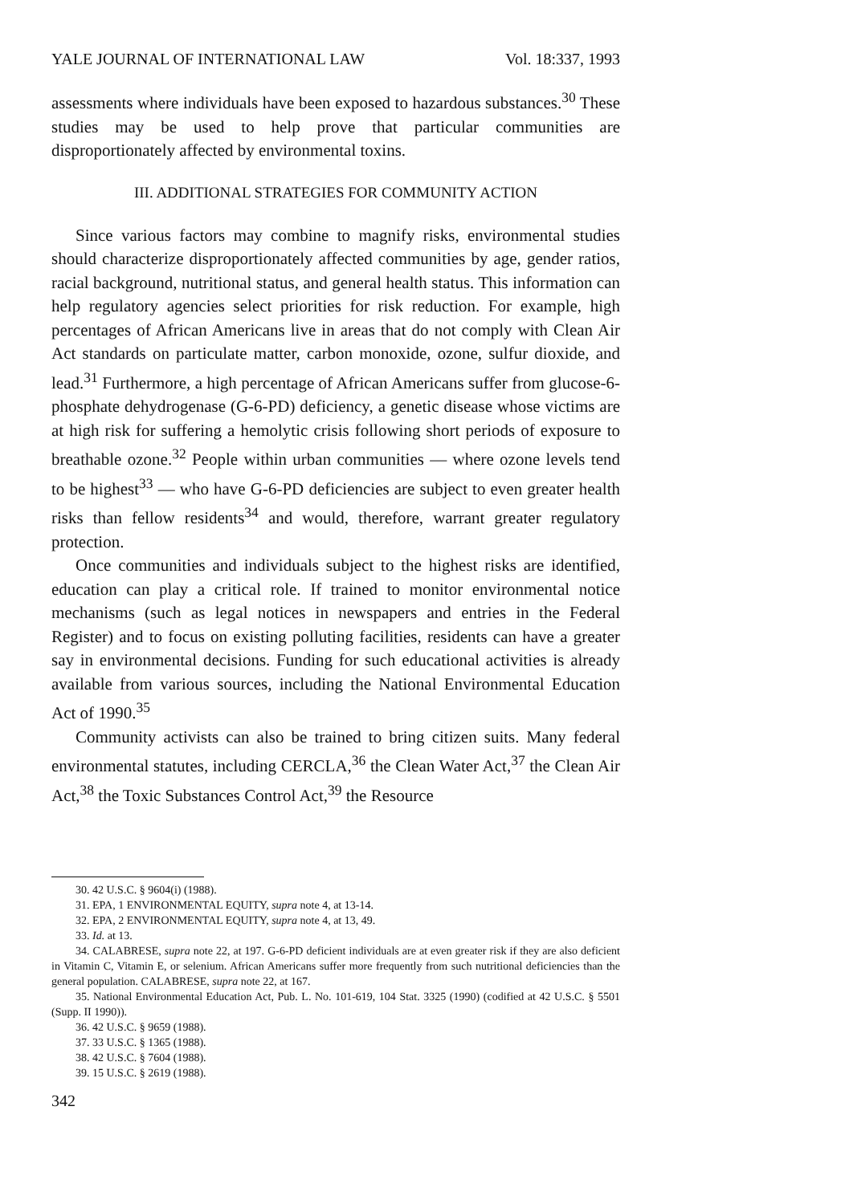YALE JOURNAL OF INTERNATIONAL LAW Vol. 18:337, 1993
assessments where individuals have been exposed to hazardous substances.<sup>30</sup> These studies may be used to help prove that particular communities are disproportionately affected by environmental toxins.
III. ADDITIONAL STRATEGIES FOR COMMUNITY ACTION
Since various factors may combine to magnify risks, environmental studies should characterize disproportionately affected communities by age, gender ratios, racial background, nutritional status, and general health status. This information can help regulatory agencies select priorities for risk reduction. For example, high percentages of African Americans live in areas that do not comply with Clean Air Act standards on particulate matter, carbon monoxide, ozone, sulfur dioxide, and lead.<sup>31</sup> Furthermore, a high percentage of African Americans suffer from glucose-6-phosphate dehydrogenase (G-6-PD) deficiency, a genetic disease whose victims are at high risk for suffering a hemolytic crisis following short periods of exposure to breathable ozone.<sup>32</sup> People within urban communities — where ozone levels tend to be highest<sup>33</sup> — who have G-6-PD deficiencies are subject to even greater health risks than fellow residents<sup>34</sup> and would, therefore, warrant greater regulatory protection.
Once communities and individuals subject to the highest risks are identified, education can play a critical role. If trained to monitor environmental notice mechanisms (such as legal notices in newspapers and entries in the Federal Register) and to focus on existing polluting facilities, residents can have a greater say in environmental decisions. Funding for such educational activities is already available from various sources, including the National Environmental Education Act of 1990.<sup>35</sup>
Community activists can also be trained to bring citizen suits. Many federal environmental statutes, including CERCLA,<sup>36</sup> the Clean Water Act,<sup>37</sup> the Clean Air Act,<sup>38</sup> the Toxic Substances Control Act,<sup>39</sup> the Resource
30. 42 U.S.C. § 9604(i) (1988).
31. EPA, 1 ENVIRONMENTAL EQUITY, supra note 4, at 13-14.
32. EPA, 2 ENVIRONMENTAL EQUITY, supra note 4, at 13, 49.
33. Id. at 13.
34. CALABRESE, supra note 22, at 197. G-6-PD deficient individuals are at even greater risk if they are also deficient in Vitamin C, Vitamin E, or selenium. African Americans suffer more frequently from such nutritional deficiencies than the general population. CALABRESE, supra note 22, at 167.
35. National Environmental Education Act, Pub. L. No. 101-619, 104 Stat. 3325 (1990) (codified at 42 U.S.C. § 5501 (Supp. II 1990)).
36. 42 U.S.C. § 9659 (1988).
37. 33 U.S.C. § 1365 (1988).
38. 42 U.S.C. § 7604 (1988).
39. 15 U.S.C. § 2619 (1988).
342